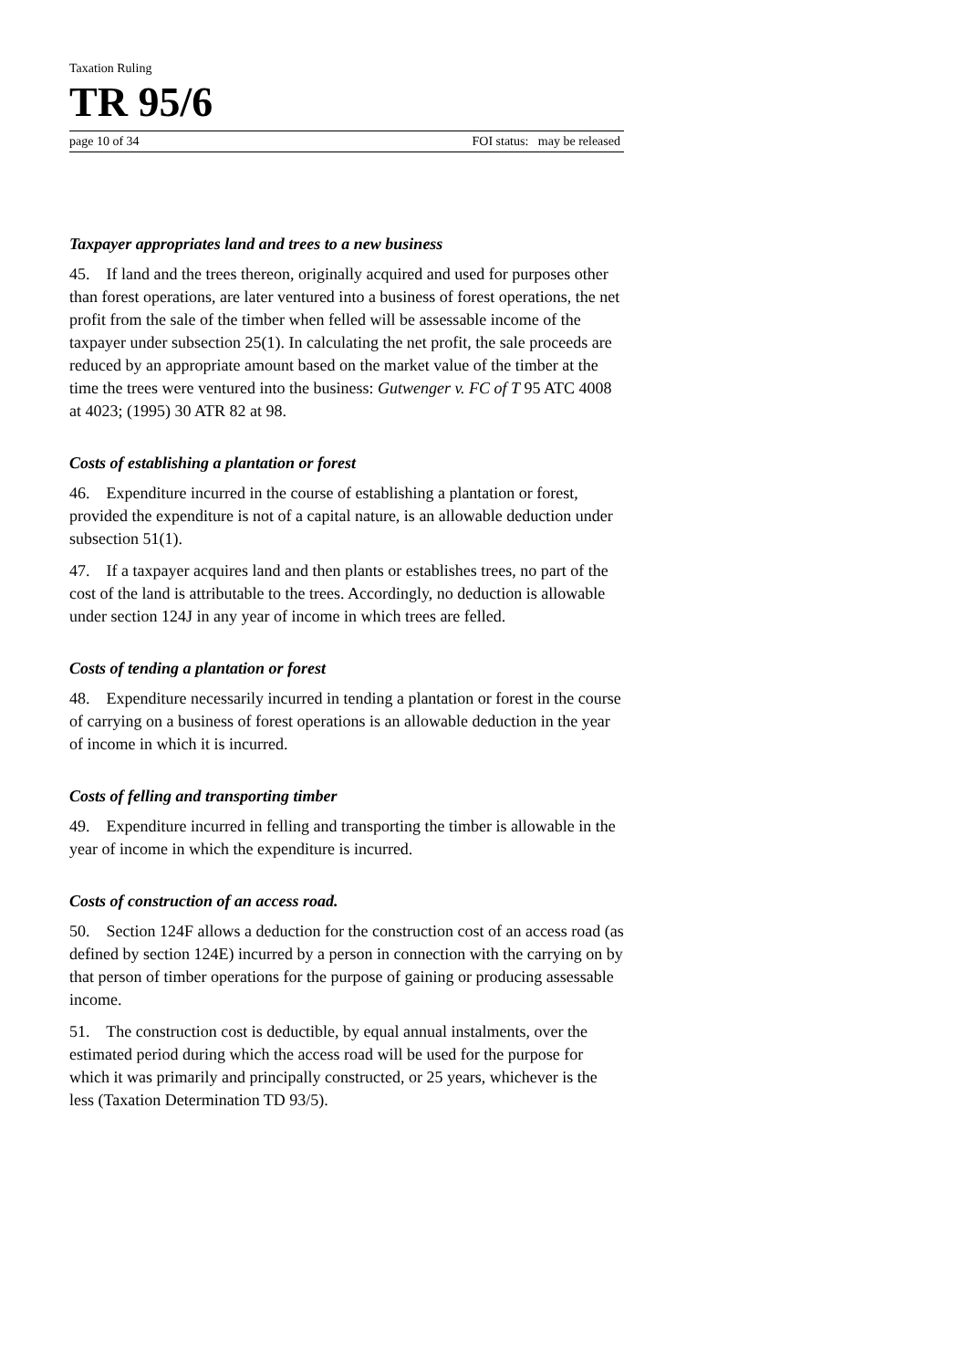Taxation Ruling
TR 95/6
page 10 of 34 FOI status: may be released
Taxpayer appropriates land and trees to a new business
45. If land and the trees thereon, originally acquired and used for purposes other than forest operations, are later ventured into a business of forest operations, the net profit from the sale of the timber when felled will be assessable income of the taxpayer under subsection 25(1). In calculating the net profit, the sale proceeds are reduced by an appropriate amount based on the market value of the timber at the time the trees were ventured into the business: Gutwenger v. FC of T 95 ATC 4008 at 4023; (1995) 30 ATR 82 at 98.
Costs of establishing a plantation or forest
46. Expenditure incurred in the course of establishing a plantation or forest, provided the expenditure is not of a capital nature, is an allowable deduction under subsection 51(1).
47. If a taxpayer acquires land and then plants or establishes trees, no part of the cost of the land is attributable to the trees. Accordingly, no deduction is allowable under section 124J in any year of income in which trees are felled.
Costs of tending a plantation or forest
48. Expenditure necessarily incurred in tending a plantation or forest in the course of carrying on a business of forest operations is an allowable deduction in the year of income in which it is incurred.
Costs of felling and transporting timber
49. Expenditure incurred in felling and transporting the timber is allowable in the year of income in which the expenditure is incurred.
Costs of construction of an access road.
50. Section 124F allows a deduction for the construction cost of an access road (as defined by section 124E) incurred by a person in connection with the carrying on by that person of timber operations for the purpose of gaining or producing assessable income.
51. The construction cost is deductible, by equal annual instalments, over the estimated period during which the access road will be used for the purpose for which it was primarily and principally constructed, or 25 years, whichever is the less (Taxation Determination TD 93/5).